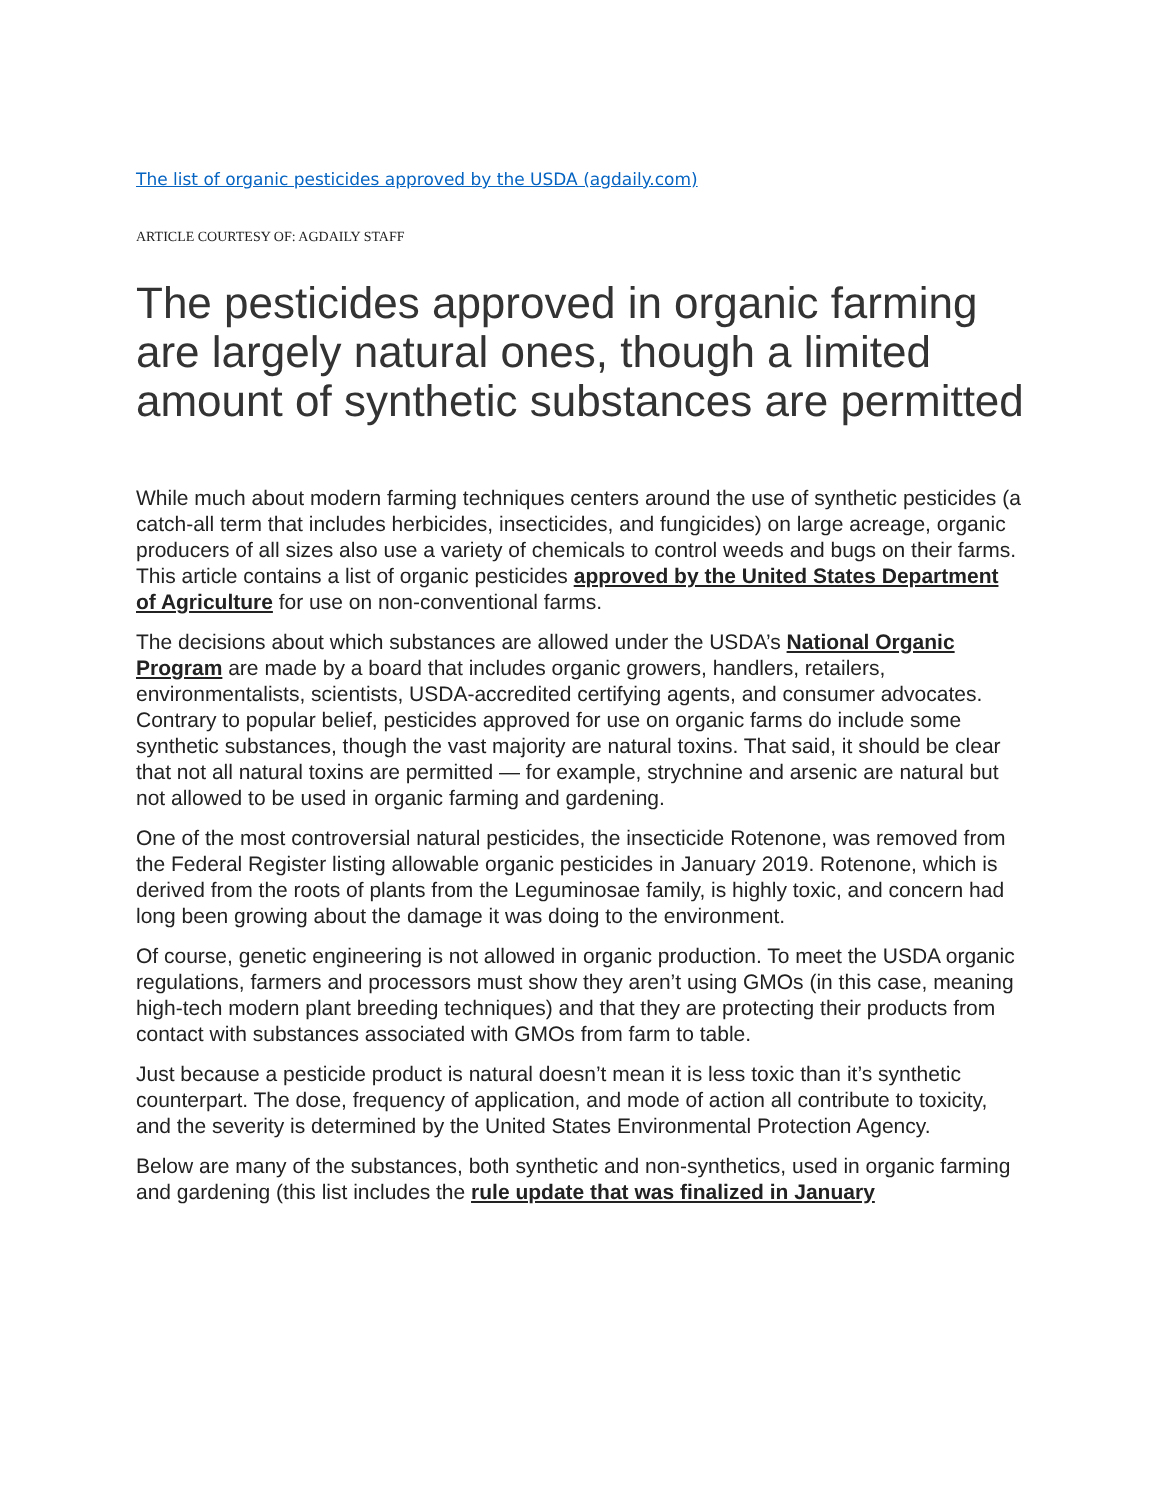The list of organic pesticides approved by the USDA (agdaily.com)
ARTICLE COURTESY OF: AGDAILY STAFF
The pesticides approved in organic farming are largely natural ones, though a limited amount of synthetic substances are permitted
While much about modern farming techniques centers around the use of synthetic pesticides (a catch-all term that includes herbicides, insecticides, and fungicides) on large acreage, organic producers of all sizes also use a variety of chemicals to control weeds and bugs on their farms. This article contains a list of organic pesticides approved by the United States Department of Agriculture for use on non-conventional farms.
The decisions about which substances are allowed under the USDA’s National Organic Program are made by a board that includes organic growers, handlers, retailers, environmentalists, scientists, USDA-accredited certifying agents, and consumer advocates. Contrary to popular belief, pesticides approved for use on organic farms do include some synthetic substances, though the vast majority are natural toxins. That said, it should be clear that not all natural toxins are permitted — for example, strychnine and arsenic are natural but not allowed to be used in organic farming and gardening.
One of the most controversial natural pesticides, the insecticide Rotenone, was removed from the Federal Register listing allowable organic pesticides in January 2019. Rotenone, which is derived from the roots of plants from the Leguminosae family, is highly toxic, and concern had long been growing about the damage it was doing to the environment.
Of course, genetic engineering is not allowed in organic production. To meet the USDA organic regulations, farmers and processors must show they aren’t using GMOs (in this case, meaning high-tech modern plant breeding techniques) and that they are protecting their products from contact with substances associated with GMOs from farm to table.
Just because a pesticide product is natural doesn’t mean it is less toxic than it’s synthetic counterpart. The dose, frequency of application, and mode of action all contribute to toxicity, and the severity is determined by the United States Environmental Protection Agency.
Below are many of the substances, both synthetic and non-synthetics, used in organic farming and gardening (this list includes the rule update that was finalized in January